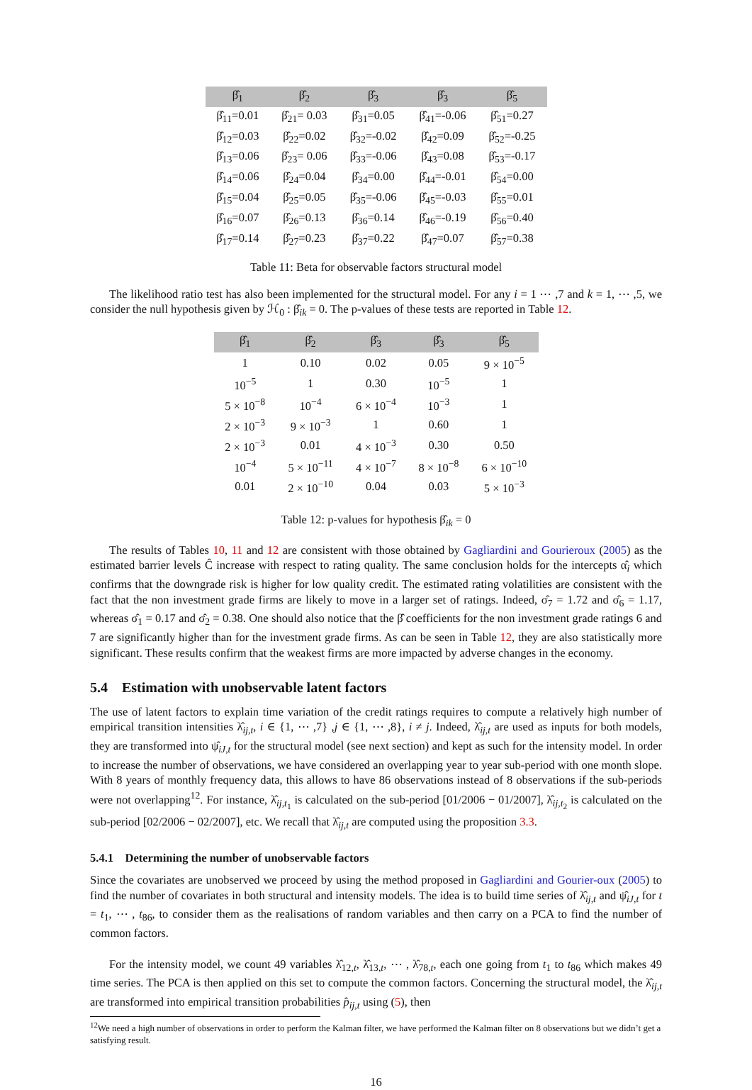| β̂<sub>1</sub> | β̂<sub>2</sub> | β̂<sub>3</sub> | β̂<sub>3</sub> | β̂<sub>5</sub> |
| --- | --- | --- | --- | --- |
| β̂<sub>11</sub>=0.01 | β̂<sub>21</sub>= 0.03 | β̂<sub>31</sub>=0.05 | β̂<sub>41</sub>=-0.06 | β̂<sub>51</sub>=0.27 |
| β̂<sub>12</sub>=0.03 | β̂<sub>22</sub>=0.02 | β̂<sub>32</sub>=-0.02 | β̂<sub>42</sub>=0.09 | β̂<sub>52</sub>=-0.25 |
| β̂<sub>13</sub>=0.06 | β̂<sub>23</sub>= 0.06 | β̂<sub>33</sub>=-0.06 | β̂<sub>43</sub>=0.08 | β̂<sub>53</sub>=-0.17 |
| β̂<sub>14</sub>=0.06 | β̂<sub>24</sub>=0.04 | β̂<sub>34</sub>=0.00 | β̂<sub>44</sub>=-0.01 | β̂<sub>54</sub>=0.00 |
| β̂<sub>15</sub>=0.04 | β̂<sub>25</sub>=0.05 | β̂<sub>35</sub>=-0.06 | β̂<sub>45</sub>=-0.03 | β̂<sub>55</sub>=0.01 |
| β̂<sub>16</sub>=0.07 | β̂<sub>26</sub>=0.13 | β̂<sub>36</sub>=0.14 | β̂<sub>46</sub>=-0.19 | β̂<sub>56</sub>=0.40 |
| β̂<sub>17</sub>=0.14 | β̂<sub>27</sub>=0.23 | β̂<sub>37</sub>=0.22 | β̂<sub>47</sub>=0.07 | β̂<sub>57</sub>=0.38 |
Table 11: Beta for observable factors structural model
The likelihood ratio test has also been implemented for the structural model. For any i = 1 ⋯ ,7 and k = 1, ⋯ ,5, we consider the null hypothesis given by ℋ<sub>0</sub> : β̂<sub>ik</sub> = 0. The p-values of these tests are reported in Table 12.
| β̂<sub>1</sub> | β̂<sub>2</sub> | β̂<sub>3</sub> | β̂<sub>3</sub> | β̂<sub>5</sub> |
| --- | --- | --- | --- | --- |
| 1 | 0.10 | 0.02 | 0.05 | 9 × 10<sup>−5</sup> |
| 10<sup>−5</sup> | 1 | 0.30 | 10<sup>−5</sup> | 1 |
| 5 × 10<sup>−8</sup> | 10<sup>−4</sup> | 6 × 10<sup>−4</sup> | 10<sup>−3</sup> | 1 |
| 2 × 10<sup>−3</sup> | 9 × 10<sup>−3</sup> | 1 | 0.60 | 1 |
| 2 × 10<sup>−3</sup> | 0.01 | 4 × 10<sup>−3</sup> | 0.30 | 0.50 |
| 10<sup>−4</sup> | 5 × 10<sup>−11</sup> | 4 × 10<sup>−7</sup> | 8 × 10<sup>−8</sup> | 6 × 10<sup>−10</sup> |
| 0.01 | 2 × 10<sup>−10</sup> | 0.04 | 0.03 | 5 × 10<sup>−3</sup> |
Table 12: p-values for hypothesis β̂<sub>ik</sub> = 0
The results of Tables 10, 11 and 12 are consistent with those obtained by Gagliardini and Gourieroux (2005) as the estimated barrier levels Ĉ increase with respect to rating quality. The same conclusion holds for the intercepts α̂<sub>i</sub> which confirms that the downgrade risk is higher for low quality credit. The estimated rating volatilities are consistent with the fact that the non investment grade firms are likely to move in a larger set of ratings. Indeed, σ̂<sub>7</sub> = 1.72 and σ̂<sub>6</sub> = 1.17, whereas σ̂<sub>1</sub> = 0.17 and σ̂<sub>2</sub> = 0.38. One should also notice that the β̂ coefficients for the non investment grade ratings 6 and 7 are significantly higher than for the investment grade firms. As can be seen in Table 12, they are also statistically more significant. These results confirm that the weakest firms are more impacted by adverse changes in the economy.
5.4 Estimation with unobservable latent factors
The use of latent factors to explain time variation of the credit ratings requires to compute a relatively high number of empirical transition intensities λ̂<sub>ij,t</sub>, i ∈ {1, ⋯ ,7} ,j ∈ {1, ⋯ ,8}, i ≠ j. Indeed, λ̂<sub>ij,t</sub> are used as inputs for both models, they are transformed into ψ̂<sub>iJ,t</sub> for the structural model (see next section) and kept as such for the intensity model. In order to increase the number of observations, we have considered an overlapping year to year sub-period with one month slope. With 8 years of monthly frequency data, this allows to have 86 observations instead of 8 observations if the sub-periods were not overlapping<sup>12</sup>. For instance, λ̂<sub>ij,t<sub>1</sub></sub> is calculated on the sub-period [01/2006 − 01/2007], λ̂<sub>ij,t<sub>2</sub></sub> is calculated on the sub-period [02/2006 − 02/2007], etc. We recall that λ̂<sub>ij,t</sub> are computed using the proposition 3.3.
5.4.1 Determining the number of unobservable factors
Since the covariates are unobserved we proceed by using the method proposed in Gagliardini and Gourier-oux (2005) to find the number of covariates in both structural and intensity models. The idea is to build time series of λ̂<sub>ij,t</sub> and ψ̂<sub>iJ,t</sub> for t = t<sub>1</sub>, ⋯ , t<sub>86</sub>, to consider them as the realisations of random variables and then carry on a PCA to find the number of common factors.
For the intensity model, we count 49 variables λ̂<sub>12,t</sub>, λ̂<sub>13,t</sub>, ⋯ , λ̂<sub>78,t</sub>, each one going from t<sub>1</sub> to t<sub>86</sub> which makes 49 time series. The PCA is then applied on this set to compute the common factors. Concerning the structural model, the λ̂<sub>ij,t</sub> are transformed into empirical transition probabilities p̂<sub>ij,t</sub> using (5), then
<sup>12</sup> We need a high number of observations in order to perform the Kalman filter, we have performed the Kalman filter on 8 observations but we didn’t get a satisfying result.
16